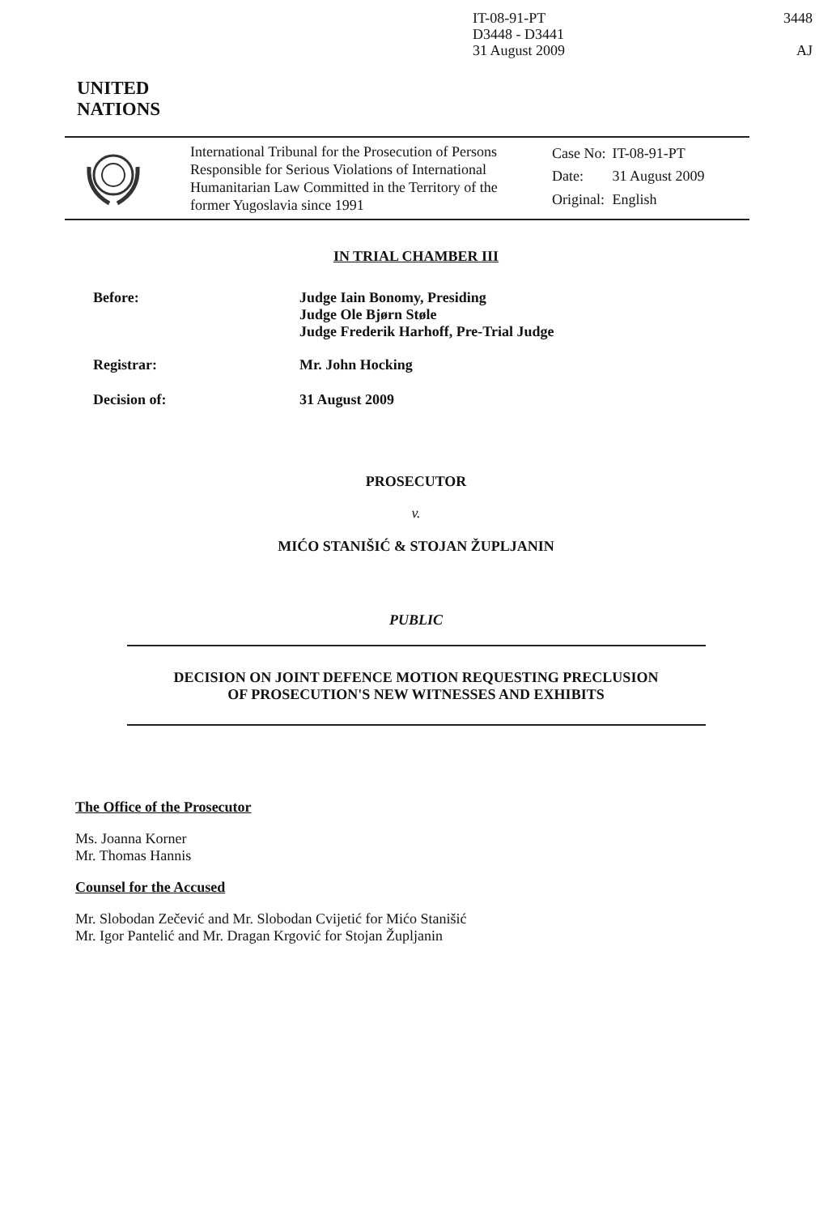IT-08-91-PT
D3448 - D3441
31 August 2009
3448
AJ
UNITED
NATIONS
International Tribunal for the Prosecution of Persons Responsible for Serious Violations of International Humanitarian Law Committed in the Territory of the former Yugoslavia since 1991
| Case No: | IT-08-91-PT |
| Date: | 31 August 2009 |
| Original: | English |
IN TRIAL CHAMBER III
Before: Judge Iain Bonomy, Presiding
Judge Ole Bjørn Støle
Judge Frederik Harhoff, Pre-Trial Judge
Registrar: Mr. John Hocking
Decision of: 31 August 2009
PROSECUTOR
v.
MIĆO STANIŠIĆ & STOJAN ŽUPLJANIN
PUBLIC
DECISION ON JOINT DEFENCE MOTION REQUESTING PRECLUSION
OF PROSECUTION'S NEW WITNESSES AND EXHIBITS
The Office of the Prosecutor
Ms. Joanna Korner
Mr. Thomas Hannis
Counsel for the Accused
Mr. Slobodan Zečević and Mr. Slobodan Cvijetić for Mićo Stanišić
Mr. Igor Pantelić and Mr. Dragan Krgović for Stojan Župljanin